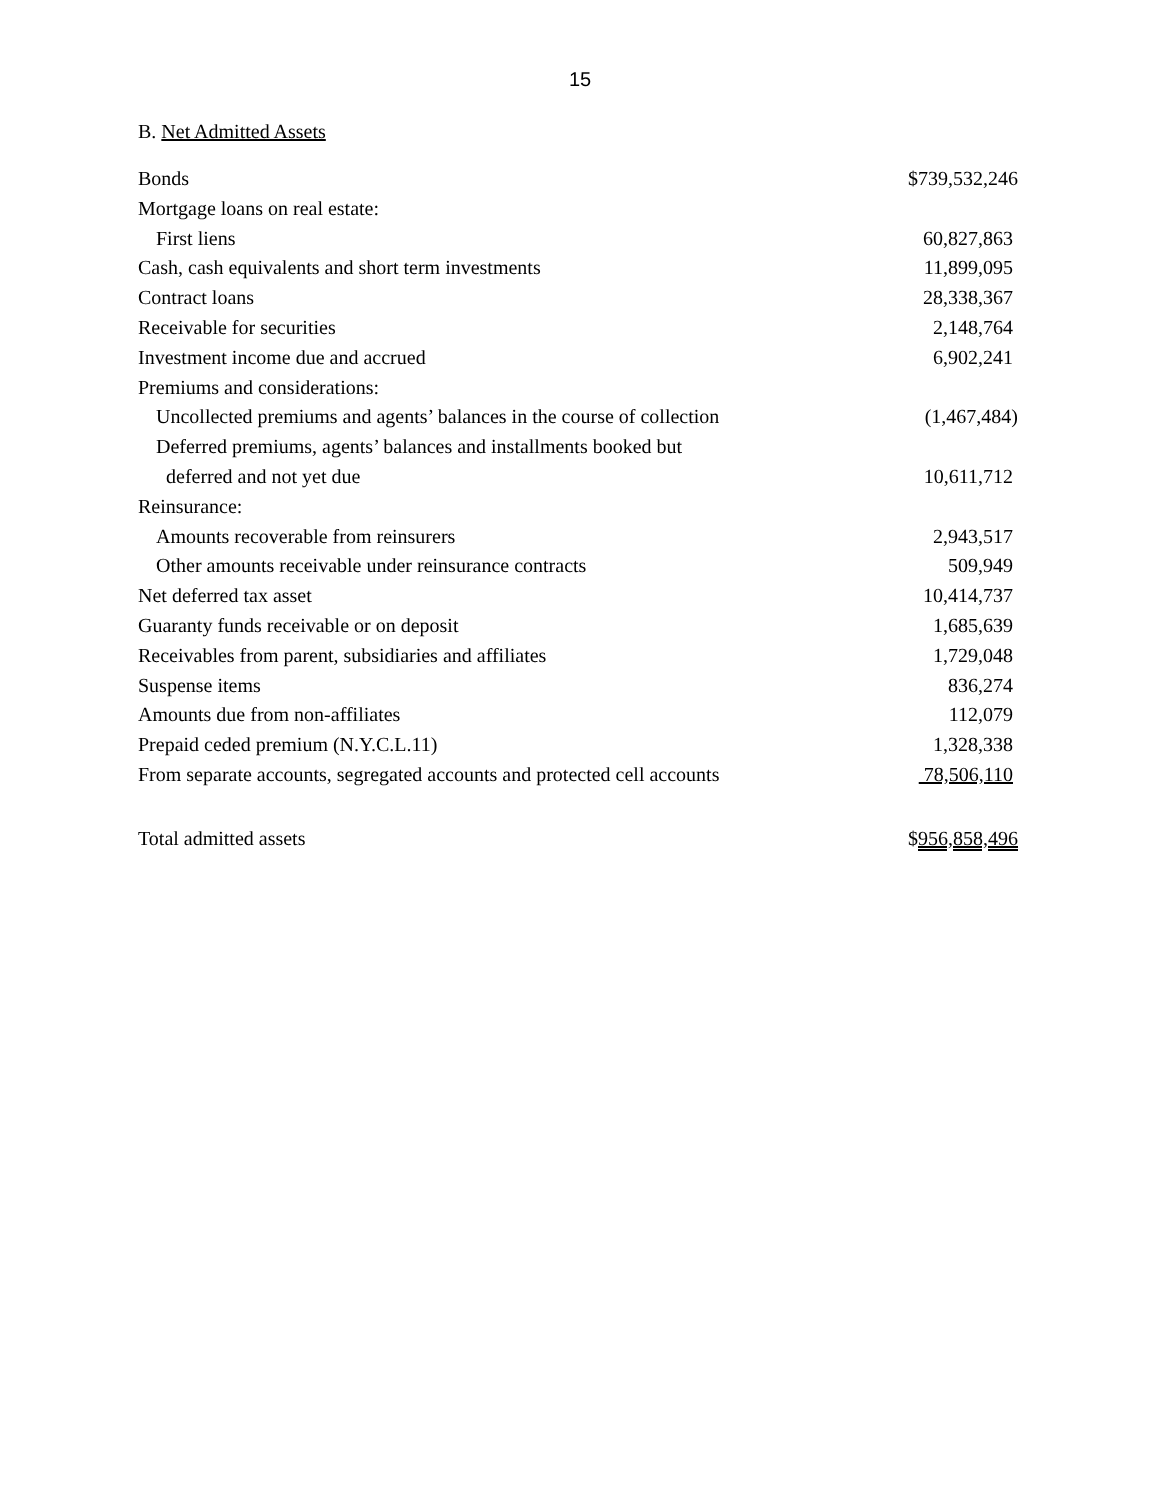15
B. Net Admitted Assets
| Bonds | $739,532,246 |
| Mortgage loans on real estate: | |
| First liens | 60,827,863 |
| Cash, cash equivalents and short term investments | 11,899,095 |
| Contract loans | 28,338,367 |
| Receivable for securities | 2,148,764 |
| Investment income due and accrued | 6,902,241 |
| Premiums and considerations: | |
| Uncollected premiums and agents’ balances in the course of collection | (1,467,484) |
| Deferred premiums, agents’ balances and installments booked but | |
| deferred and not yet due | 10,611,712 |
| Reinsurance: | |
| Amounts recoverable from reinsurers | 2,943,517 |
| Other amounts receivable under reinsurance contracts | 509,949 |
| Net deferred tax asset | 10,414,737 |
| Guaranty funds receivable or on deposit | 1,685,639 |
| Receivables from parent, subsidiaries and affiliates | 1,729,048 |
| Suspense items | 836,274 |
| Amounts due from non-affiliates | 112,079 |
| Prepaid ceded premium (N.Y.C.L.11) | 1,328,338 |
| From separate accounts, segregated accounts and protected cell accounts | 78,506,110 |
| Total admitted assets | $ 956,858,496 |